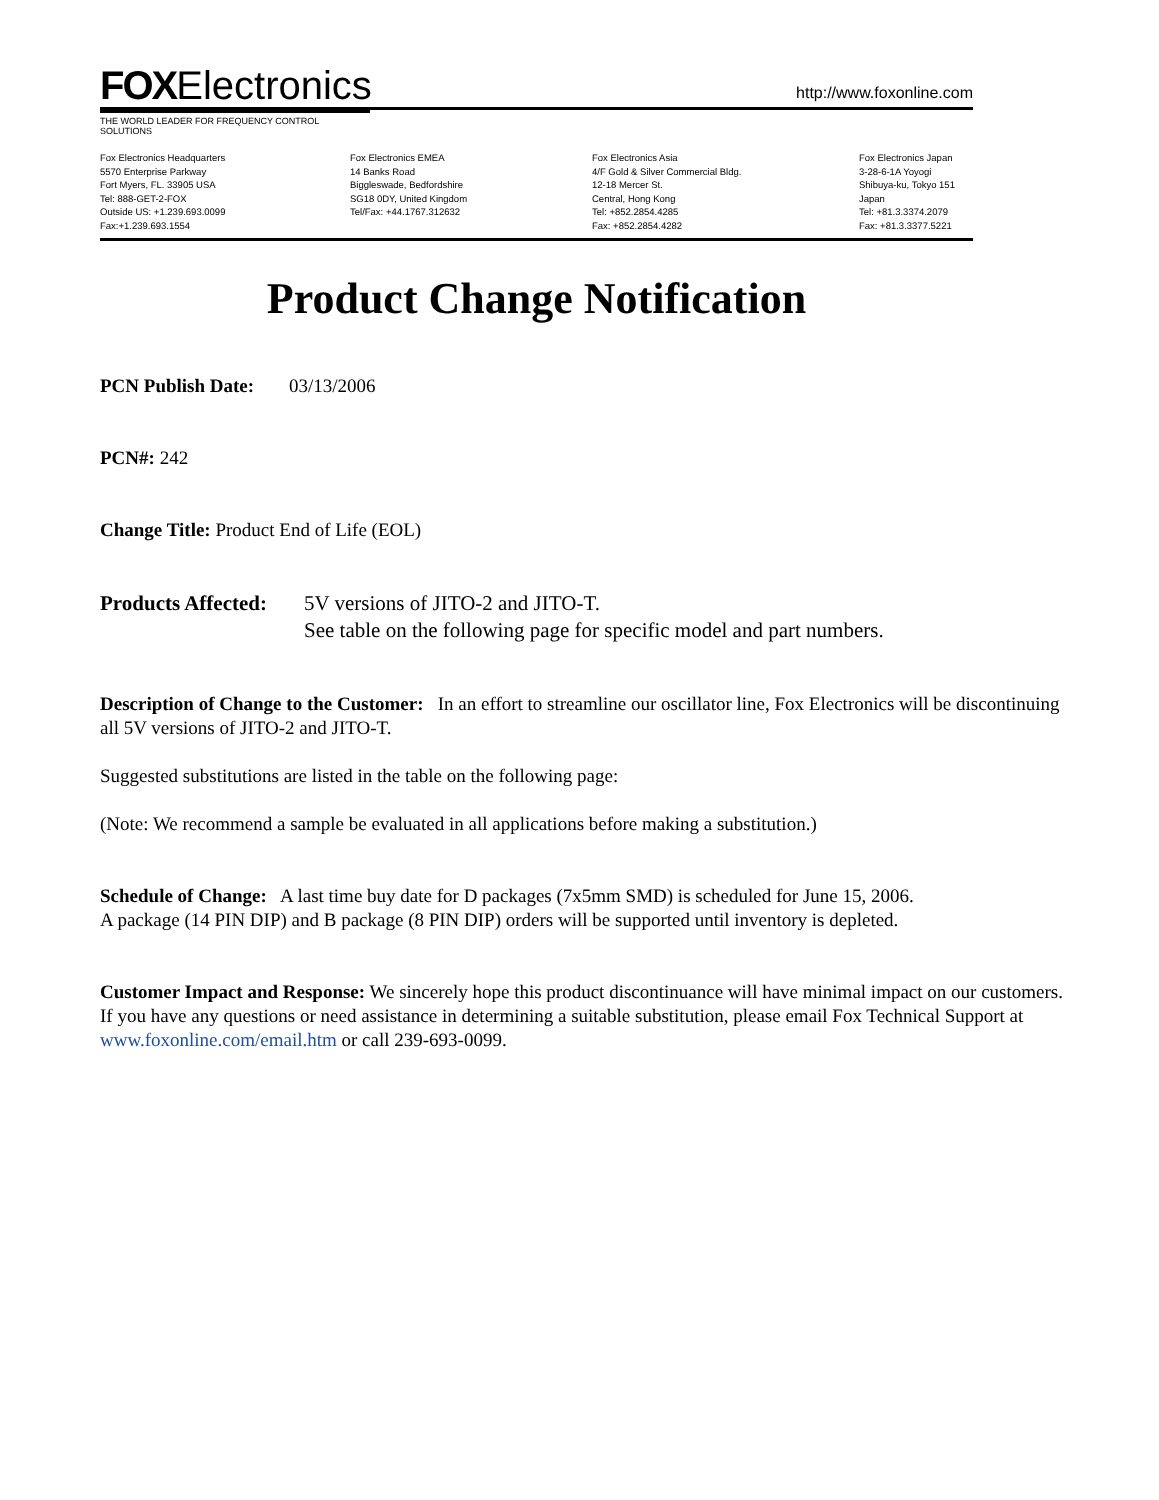FOXElectronics
http://www.foxonline.com
THE WORLD LEADER FOR FREQUENCY CONTROL SOLUTIONS
Fox Electronics Headquarters
5570 Enterprise Parkway
Fort Myers, FL. 33905 USA
Tel: 888-GET-2-FOX
Outside US: +1.239.693.0099
Fax:+1.239.693.1554
Fox Electronics EMEA
14 Banks Road
Biggleswade, Bedfordshire
SG18 0DY, United Kingdom
Tel/Fax: +44.1767.312632
Fox Electronics Asia
4/F Gold & Silver Commercial Bldg.
12-18 Mercer St.
Central, Hong Kong
Tel: +852.2854.4285
Fax: +852.2854.4282
Fox Electronics Japan
3-28-6-1A Yoyogi
Shibuya-ku, Tokyo 151
Japan
Tel: +81.3.3374.2079
Fax: +81.3.3377.5221
Product Change Notification
PCN Publish Date: 03/13/2006
PCN#: 242
Change Title: Product End of Life (EOL)
Products Affected:
5V versions of JITO-2 and JITO-T.
See table on the following page for specific model and part numbers.
Description of Change to the Customer: In an effort to streamline our oscillator line, Fox Electronics will be discontinuing all 5V versions of JITO-2 and JITO-T.
Suggested substitutions are listed in the table on the following page:
(Note: We recommend a sample be evaluated in all applications before making a substitution.)
Schedule of Change: A last time buy date for D packages (7x5mm SMD) is scheduled for June 15, 2006.
A package (14 PIN DIP) and B package (8 PIN DIP) orders will be supported until inventory is depleted.
Customer Impact and Response: We sincerely hope this product discontinuance will have minimal impact on our customers. If you have any questions or need assistance in determining a suitable substitution, please email Fox Technical Support at www.foxonline.com/email.htm or call 239-693-0099.